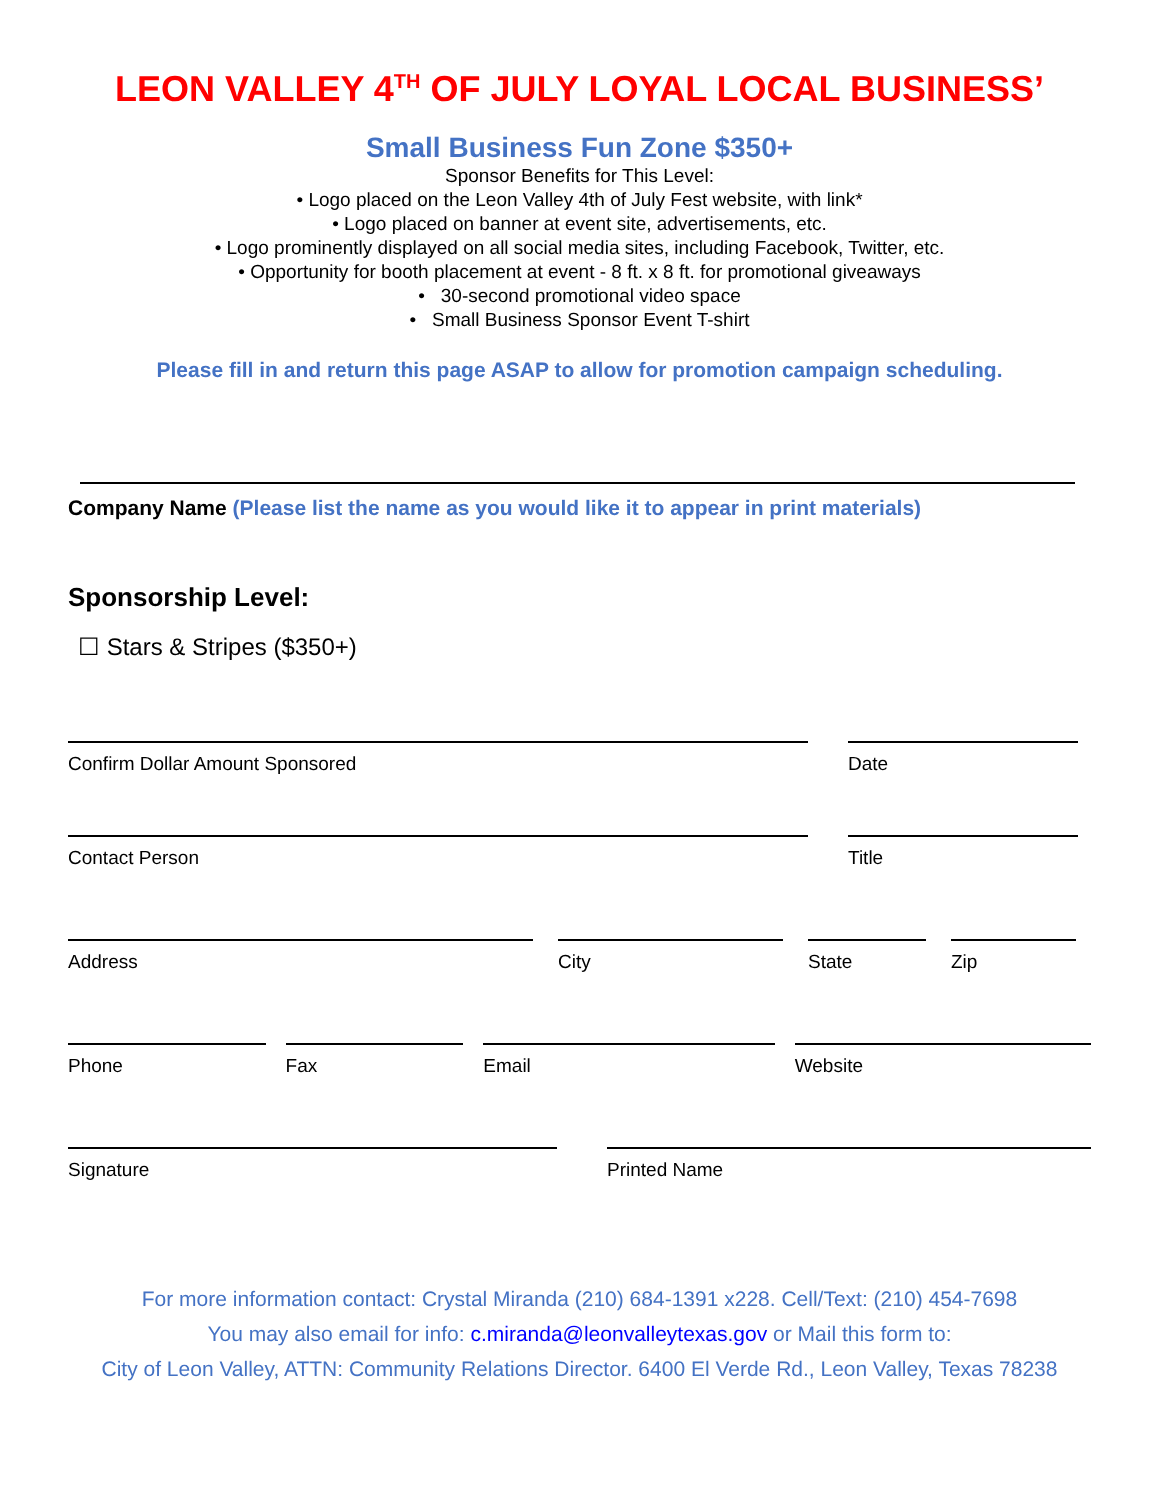LEON VALLEY 4<sup>TH</sup> OF JULY LOYAL LOCAL BUSINESS’
Small Business Fun Zone $350+
Sponsor Benefits for This Level:
• Logo placed on the Leon Valley 4th of July Fest website, with link*
• Logo placed on banner at event site, advertisements, etc.
• Logo prominently displayed on all social media sites, including Facebook, Twitter, etc.
• Opportunity for booth placement at event - 8 ft. x 8 ft. for promotional giveaways
• 30-second promotional video space
• Small Business Sponsor Event T-shirt
Please fill in and return this page ASAP to allow for promotion campaign scheduling.
Company Name (Please list the name as you would like it to appear in print materials)
Sponsorship Level:
☐ Stars & Stripes ($350+)
Confirm Dollar Amount Sponsored Date
Contact Person Title
Address City State Zip
Phone Fax Email Website
Signature Printed Name
For more information contact: Crystal Miranda (210) 684-1391 x228. Cell/Text: (210) 454-7698
You may also email for info: c.miranda@leonvalleytexas.gov or Mail this form to:
City of Leon Valley, ATTN: Community Relations Director. 6400 El Verde Rd., Leon Valley, Texas 78238